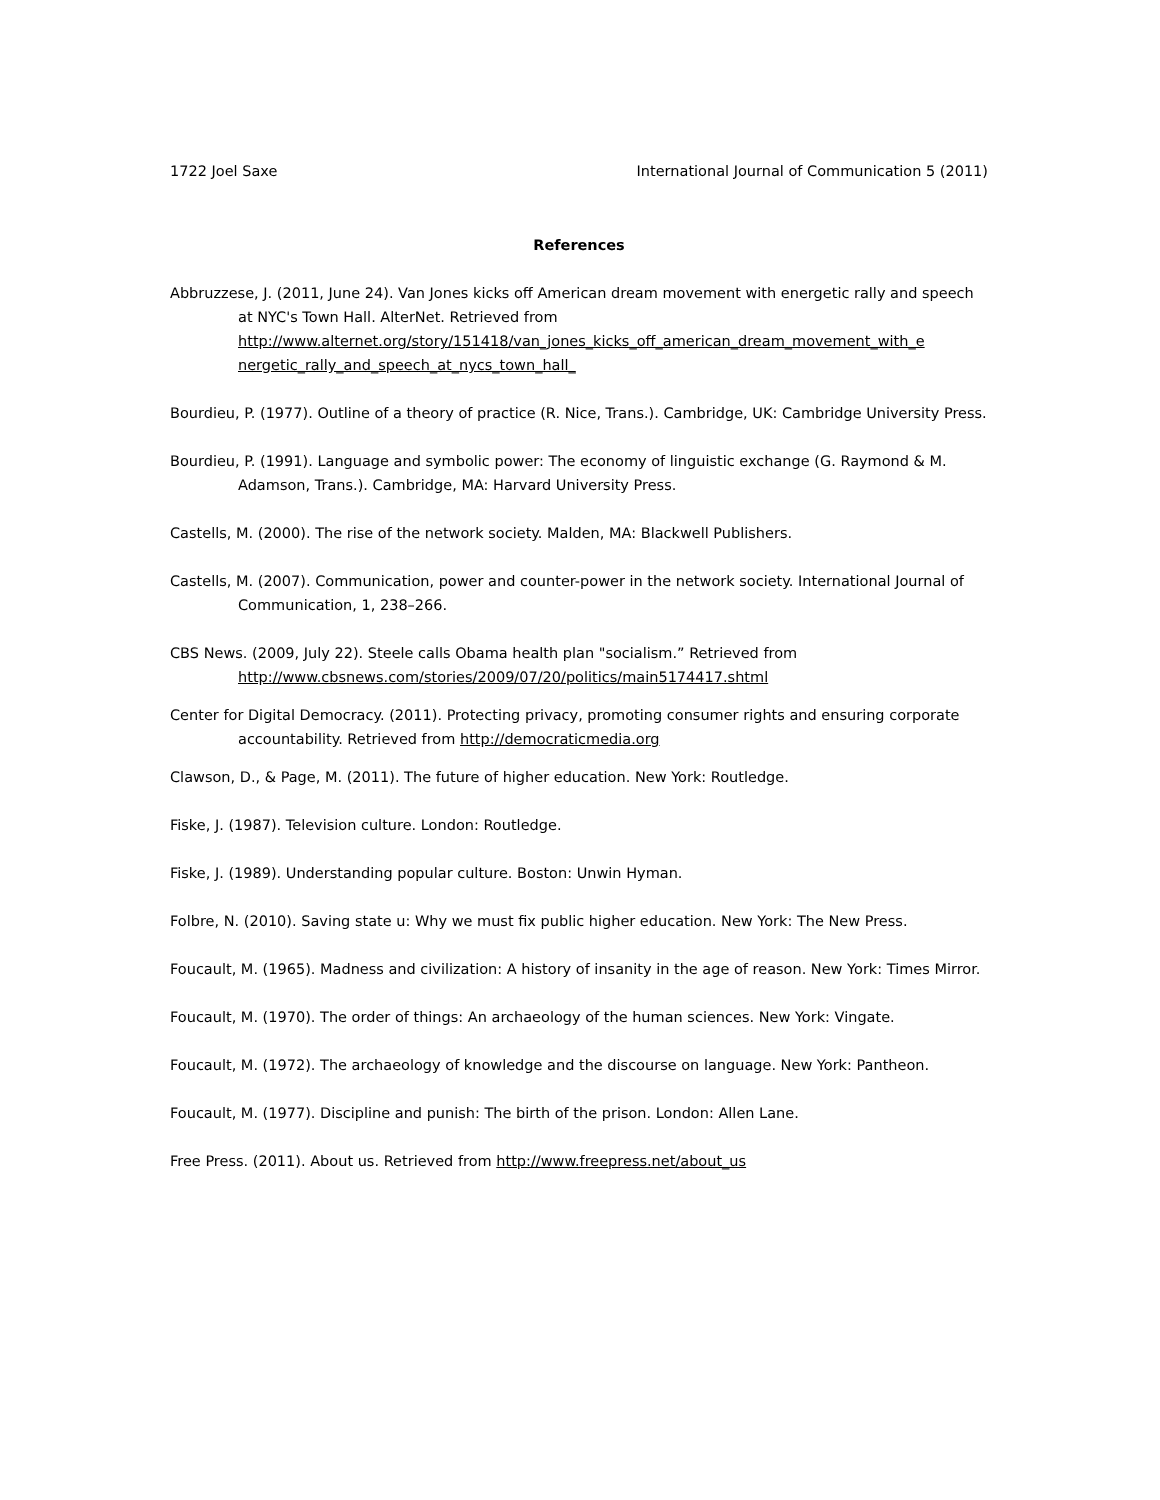1722 Joel Saxe International Journal of Communication 5 (2011)
References
Abbruzzese, J. (2011, June 24). Van Jones kicks off American dream movement with energetic rally and speech at NYC's Town Hall. AlterNet. Retrieved from http://www.alternet.org/story/151418/van_jones_kicks_off_american_dream_movement_with_e nergetic_rally_and_speech_at_nycs_town_hall_
Bourdieu, P. (1977). Outline of a theory of practice (R. Nice, Trans.). Cambridge, UK: Cambridge University Press.
Bourdieu, P. (1991). Language and symbolic power: The economy of linguistic exchange (G. Raymond & M. Adamson, Trans.). Cambridge, MA: Harvard University Press.
Castells, M. (2000). The rise of the network society. Malden, MA: Blackwell Publishers.
Castells, M. (2007). Communication, power and counter-power in the network society. International Journal of Communication, 1, 238–266.
CBS News. (2009, July 22). Steele calls Obama health plan "socialism.” Retrieved from http://www.cbsnews.com/stories/2009/07/20/politics/main5174417.shtml
Center for Digital Democracy. (2011). Protecting privacy, promoting consumer rights and ensuring corporate accountability. Retrieved from http://democraticmedia.org
Clawson, D., & Page, M. (2011). The future of higher education. New York: Routledge.
Fiske, J. (1987). Television culture. London: Routledge.
Fiske, J. (1989). Understanding popular culture. Boston: Unwin Hyman.
Folbre, N. (2010). Saving state u: Why we must fix public higher education. New York: The New Press.
Foucault, M. (1965). Madness and civilization: A history of insanity in the age of reason. New York: Times Mirror.
Foucault, M. (1970). The order of things: An archaeology of the human sciences. New York: Vingate.
Foucault, M. (1972). The archaeology of knowledge and the discourse on language. New York: Pantheon.
Foucault, M. (1977). Discipline and punish: The birth of the prison. London: Allen Lane.
Free Press. (2011). About us. Retrieved from http://www.freepress.net/about_us